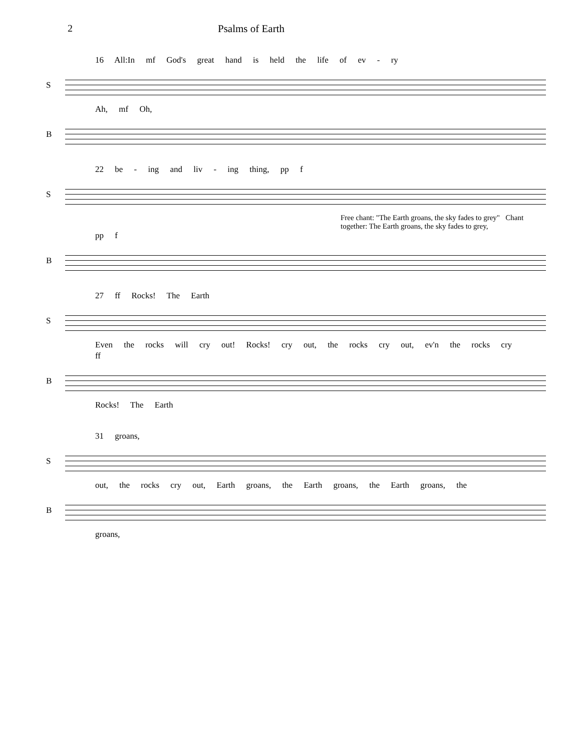2 Psalms of Earth
16 All:In mf God's great hand is held the life of ev - ry
S
Ah, mf Oh,
B
22 be - ing and liv - ing thing, pp f
S
Free chant: "The Earth groans, the sky fades to grey" Chant together: The Earth groans, the sky fades to grey,
pp f
B
27 ff Rocks! The Earth
S
Even the rocks will cry out! Rocks! cry out, the rocks cry out, ev'n the rocks cry
ff
B
Rocks! The Earth
31 groans,
S
out, the rocks cry out, Earth groans, the Earth groans, the Earth groans, the
B
groans,